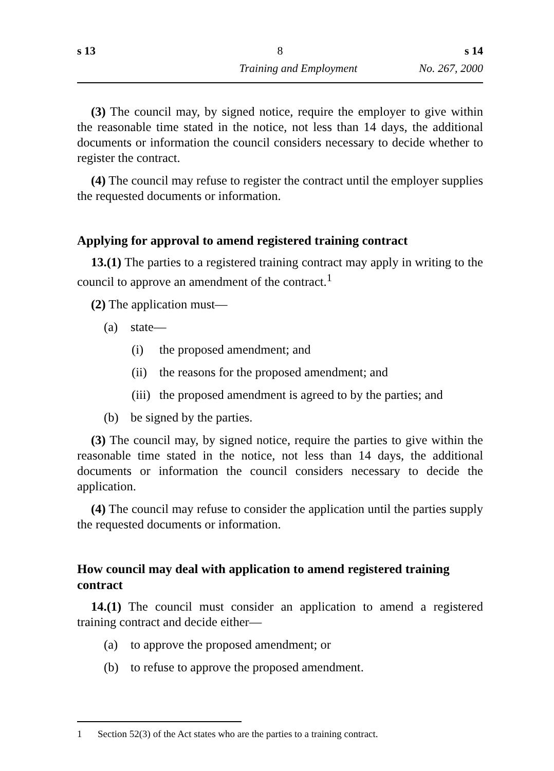s 13 8 s 14
Training and Employment No. 267, 2000
(3) The council may, by signed notice, require the employer to give within the reasonable time stated in the notice, not less than 14 days, the additional documents or information the council considers necessary to decide whether to register the contract.
(4) The council may refuse to register the contract until the employer supplies the requested documents or information.
Applying for approval to amend registered training contract
13.(1) The parties to a registered training contract may apply in writing to the council to approve an amendment of the contract.<sup>1</sup>
(2) The application must—
(a) state—
(i) the proposed amendment; and
(ii) the reasons for the proposed amendment; and
(iii) the proposed amendment is agreed to by the parties; and
(b) be signed by the parties.
(3) The council may, by signed notice, require the parties to give within the reasonable time stated in the notice, not less than 14 days, the additional documents or information the council considers necessary to decide the application.
(4) The council may refuse to consider the application until the parties supply the requested documents or information.
How council may deal with application to amend registered training contract
14.(1) The council must consider an application to amend a registered training contract and decide either—
(a) to approve the proposed amendment; or
(b) to refuse to approve the proposed amendment.
1 Section 52(3) of the Act states who are the parties to a training contract.